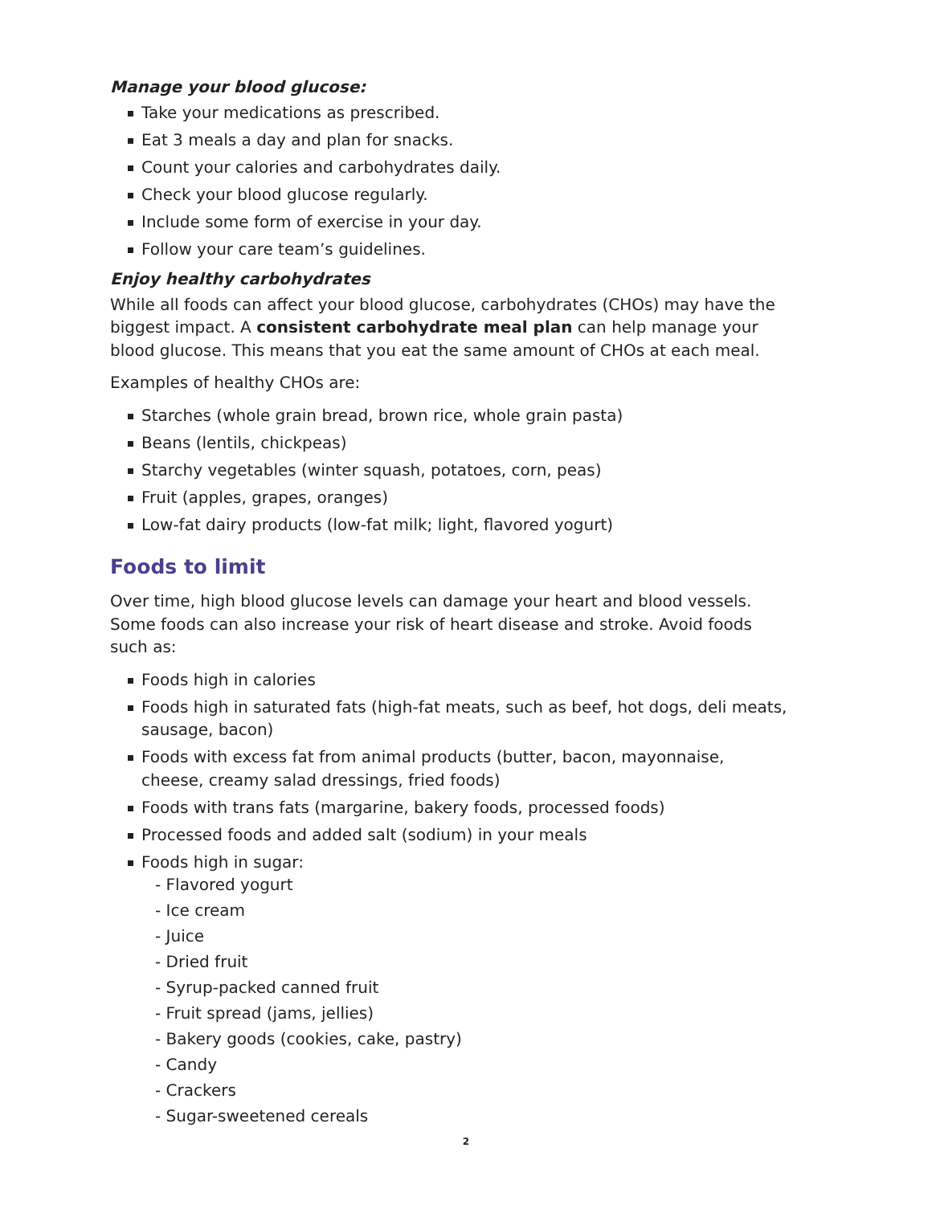Manage your blood glucose:
Take your medications as prescribed.
Eat 3 meals a day and plan for snacks.
Count your calories and carbohydrates daily.
Check your blood glucose regularly.
Include some form of exercise in your day.
Follow your care team’s guidelines.
Enjoy healthy carbohydrates
While all foods can affect your blood glucose, carbohydrates (CHOs) may have the biggest impact. A consistent carbohydrate meal plan can help manage your blood glucose. This means that you eat the same amount of CHOs at each meal.
Examples of healthy CHOs are:
Starches (whole grain bread, brown rice, whole grain pasta)
Beans (lentils, chickpeas)
Starchy vegetables (winter squash, potatoes, corn, peas)
Fruit (apples, grapes, oranges)
Low-fat dairy products (low-fat milk; light, flavored yogurt)
Foods to limit
Over time, high blood glucose levels can damage your heart and blood vessels. Some foods can also increase your risk of heart disease and stroke. Avoid foods such as:
Foods high in calories
Foods high in saturated fats (high-fat meats, such as beef, hot dogs, deli meats, sausage, bacon)
Foods with excess fat from animal products (butter, bacon, mayonnaise, cheese, creamy salad dressings, fried foods)
Foods with trans fats (margarine, bakery foods, processed foods)
Processed foods and added salt (sodium) in your meals
Foods high in sugar:
- Flavored yogurt
- Ice cream
- Juice
- Dried fruit
- Syrup-packed canned fruit
- Fruit spread (jams, jellies)
- Bakery goods (cookies, cake, pastry)
- Candy
- Crackers
- Sugar-sweetened cereals
2